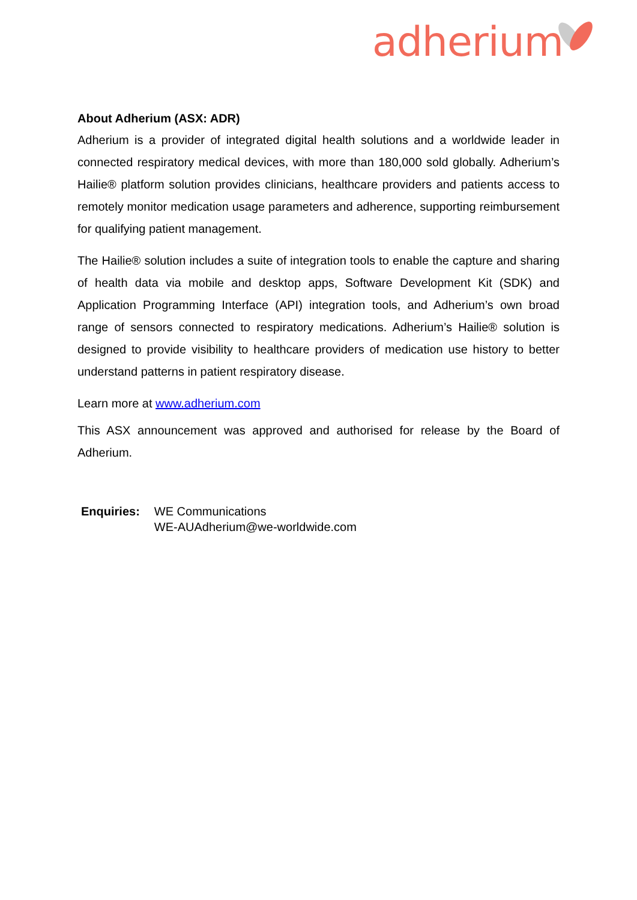adherium
About Adherium (ASX: ADR)
Adherium is a provider of integrated digital health solutions and a worldwide leader in connected respiratory medical devices, with more than 180,000 sold globally. Adherium’s Hailie® platform solution provides clinicians, healthcare providers and patients access to remotely monitor medication usage parameters and adherence, supporting reimbursement for qualifying patient management.
The Hailie® solution includes a suite of integration tools to enable the capture and sharing of health data via mobile and desktop apps, Software Development Kit (SDK) and Application Programming Interface (API) integration tools, and Adherium’s own broad range of sensors connected to respiratory medications. Adherium’s Hailie® solution is designed to provide visibility to healthcare providers of medication use history to better understand patterns in patient respiratory disease.
Learn more at www.adherium.com
This ASX announcement was approved and authorised for release by the Board of Adherium.
| Enquiries: | WE Communications WE-AUAdherium@we-worldwide.com |